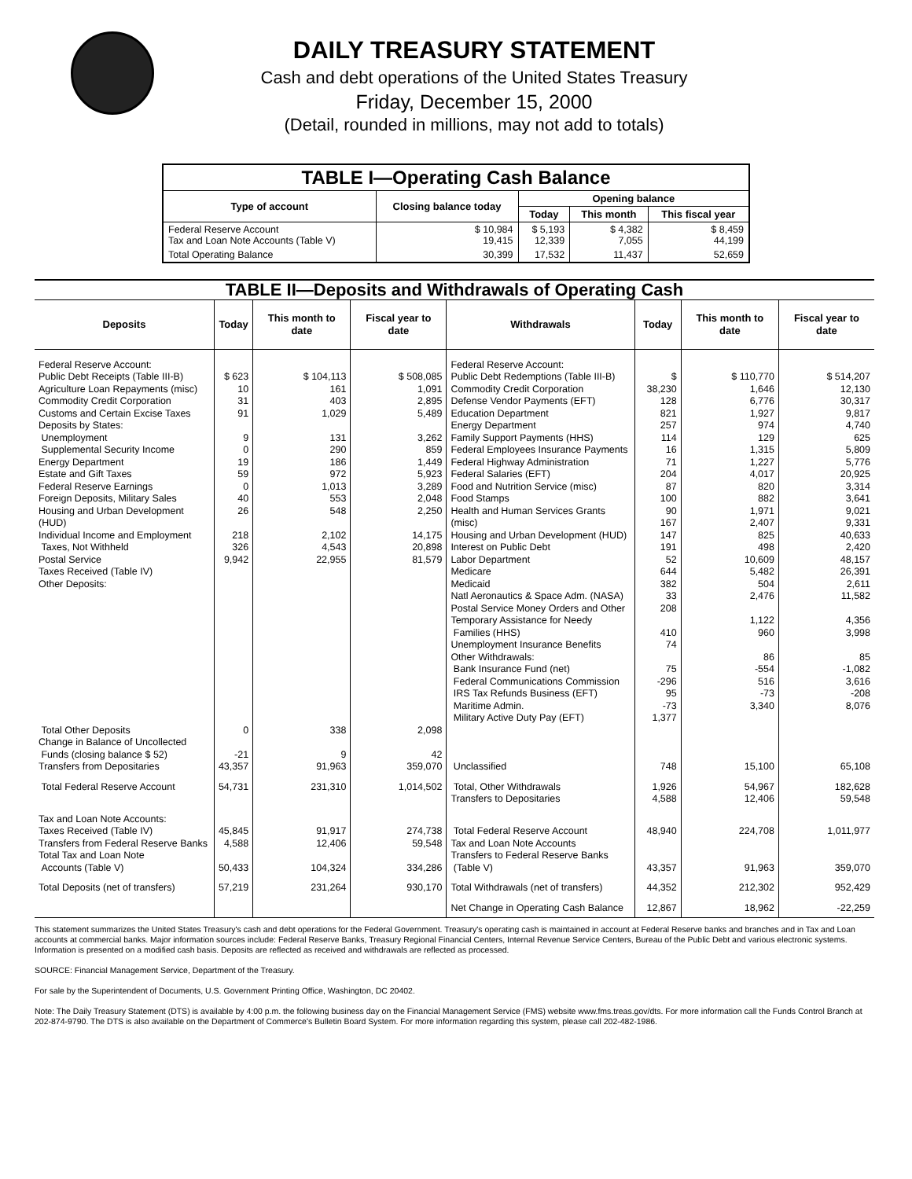DAILY TREASURY STATEMENT
Cash and debt operations of the United States Treasury
Friday, December 15, 2000
(Detail, rounded in millions, may not add to totals)
| TABLE I—Operating Cash Balance | | | | |
| Type of account | Closing balance today | Opening balance | | |
| | | Today | This month | This fiscal year |
| Federal Reserve Account Tax and Loan Note Accounts (Table V) | $ 10,984 19,415 | $ 5,193 12,339 | $ 4,382 7,055 | $ 8,459 44,199 |
| Total Operating Balance | 30,399 | 17,532 | 11,437 | 52,659 |
| TABLE II—Deposits and Withdrawals of Operating Cash | | | | | | | |
| Deposits | Today | This month to date | Fiscal year to date | Withdrawals | Today | This month to date | Fiscal year to date |
| Federal Reserve Account: Public Debt Receipts (Table III-B) Agriculture Loan Repayments (misc) Commodity Credit Corporation Customs and Certain Excise Taxes Deposits by States: Unemployment Supplemental Security Income Energy Department Estate and Gift Taxes Federal Reserve Earnings Foreign Deposits, Military Sales Housing and Urban Development (HUD) Individual Income and Employment Taxes, Not Withheld Postal Service Taxes Received (Table IV) Other Deposits: | $ 623 10 31 91 9 0 19 59 0 40 26 218 326 9,942 | $ 104,113 161 403 1,029 131 290 186 972 1,013 553 548 2,102 4,543 22,955 | $ 508,085 1,091 2,895 5,489 3,262 859 1,449 5,923 3,289 2,048 2,250 14,175 20,898 81,579 | Federal Reserve Account: Public Debt Redemptions (Table III-B) Commodity Credit Corporation Defense Vendor Payments (EFT) Education Department Energy Department Family Support Payments (HHS) Federal Employees Insurance Payments Federal Highway Administration Federal Salaries (EFT) Food and Nutrition Service (misc) Food Stamps Health and Human Services Grants (misc) Housing and Urban Development (HUD) Interest on Public Debt Labor Department Medicare Medicaid Natl Aeronautics & Space Adm. (NASA) Postal Service Money Orders and Other Temporary Assistance for Needy Families (HHS) Unemployment Insurance Benefits Other Withdrawals: Bank Insurance Fund (net) Federal Communications Commission IRS Tax Refunds Business (EFT) Maritime Admin. Military Active Duty Pay (EFT) | $ 38,230 128 821 257 114 16 71 204 87 100 90 167 147 191 52 644 382 33 208 410 74 75 -296 95 -73 1,377 | $ 110,770 1,646 6,776 1,927 974 129 1,315 1,227 4,017 820 882 1,971 2,407 825 498 10,609 5,482 504 2,476 1,122 960 86 -554 516 -73 3,340 | $ 514,207 12,130 30,317 9,817 4,740 625 5,809 5,776 20,925 3,314 3,641 9,021 9,331 40,633 2,420 48,157 26,391 2,611 11,582 4,356 3,998 85 -1,082 3,616 -208 8,076 |
| Total Other Deposits Change in Balance of Uncollected Funds (closing balance $ 52) Transfers from Depositaries | 0 -21 43,357 | 338 9 91,963 | 2,098 42 359,070 | Unclassified | 748 | 15,100 | 65,108 |
| Total Federal Reserve Account | 54,731 | 231,310 | 1,014,502 | Total, Other Withdrawals Transfers to Depositaries | 1,926 4,588 | 54,967 12,406 | 182,628 59,548 |
| Tax and Loan Note Accounts: Taxes Received (Table IV) Transfers from Federal Reserve Banks Total Tax and Loan Note Accounts (Table V) | 45,845 4,588 50,433 | 91,917 12,406 104,324 | 274,738 59,548 334,286 | Total Federal Reserve Account Tax and Loan Note Accounts Transfers to Federal Reserve Banks (Table V) | 48,940 43,357 | 224,708 91,963 | 1,011,977 359,070 |
| Total Deposits (net of transfers) | 57,219 | 231,264 | 930,170 | Total Withdrawals (net of transfers) | 44,352 | 212,302 | 952,429 |
| | | | | Net Change in Operating Cash Balance | 12,867 | 18,962 | -22,259 |
This statement summarizes the United States Treasury's cash and debt operations for the Federal Government. Treasury's operating cash is maintained in account at Federal Reserve banks and branches and in Tax and Loan accounts at commercial banks. Major information sources include: Federal Reserve Banks, Treasury Regional Financial Centers, Internal Revenue Service Centers, Bureau of the Public Debt and various electronic systems. Information is presented on a modified cash basis. Deposits are reflected as received and withdrawals are reflected as processed.
SOURCE: Financial Management Service, Department of the Treasury.
For sale by the Superintendent of Documents, U.S. Government Printing Office, Washington, DC 20402.
Note: The Daily Treasury Statement (DTS) is available by 4:00 p.m. the following business day on the Financial Management Service (FMS) website www.fms.treas.gov/dts. For more information call the Funds Control Branch at 202-874-9790. The DTS is also available on the Department of Commerce's Bulletin Board System. For more information regarding this system, please call 202-482-1986.